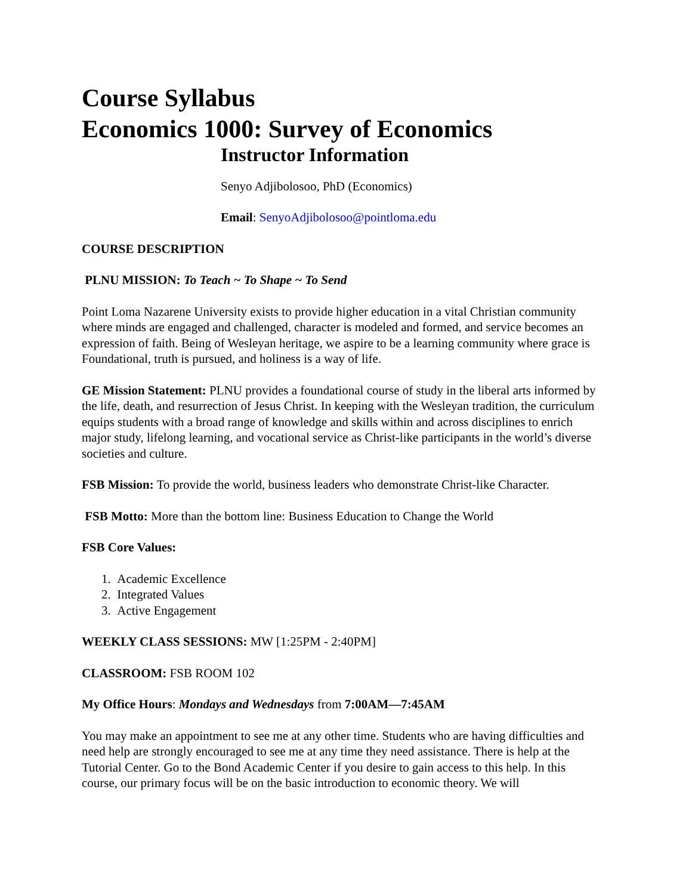Course Syllabus
Economics 1000: Survey of Economics
Instructor Information
Senyo Adjibolosoo, PhD (Economics)
Email: SenyoAdjibolosoo@pointloma.edu
COURSE DESCRIPTION
PLNU MISSION: To Teach ~ To Shape ~ To Send
Point Loma Nazarene University exists to provide higher education in a vital Christian community where minds are engaged and challenged, character is modeled and formed, and service becomes an expression of faith. Being of Wesleyan heritage, we aspire to be a learning community where grace is Foundational, truth is pursued, and holiness is a way of life.
GE Mission Statement: PLNU provides a foundational course of study in the liberal arts informed by the life, death, and resurrection of Jesus Christ. In keeping with the Wesleyan tradition, the curriculum equips students with a broad range of knowledge and skills within and across disciplines to enrich major study, lifelong learning, and vocational service as Christ-like participants in the world’s diverse societies and culture.
FSB Mission: To provide the world, business leaders who demonstrate Christ-like Character.
FSB Motto: More than the bottom line: Business Education to Change the World
FSB Core Values:
1. Academic Excellence
2. Integrated Values
3. Active Engagement
WEEKLY CLASS SESSIONS: MW [1:25PM - 2:40PM]
CLASSROOM: FSB ROOM 102
My Office Hours: Mondays and Wednesdays from 7:00AM—7:45AM
You may make an appointment to see me at any other time. Students who are having difficulties and need help are strongly encouraged to see me at any time they need assistance. There is help at the Tutorial Center. Go to the Bond Academic Center if you desire to gain access to this help. In this course, our primary focus will be on the basic introduction to economic theory. We will